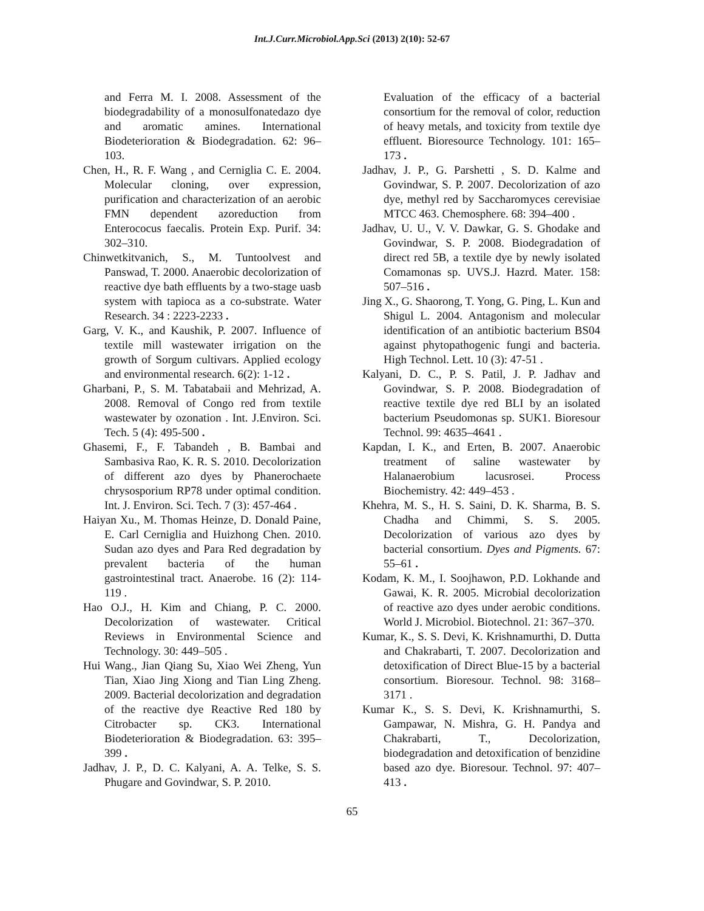Int.J.Curr.Microbiol.App.Sci (2013) 2(10): 52-67
and Ferra M. I. 2008. Assessment of the biodegradability of a monosulfonatedazo dye and aromatic amines. International Biodeterioration & Biodegradation. 62: 96–103.
Chen, H., R. F. Wang , and Cerniglia C. E. 2004. Molecular cloning, over expression, purification and characterization of an aerobic FMN dependent azoreduction from Enterococus faecalis. Protein Exp. Purif. 34: 302–310.
Chinwetkitvanich, S., M. Tuntoolvest and Panswad, T. 2000. Anaerobic decolorization of reactive dye bath effluents by a two-stage uasb system with tapioca as a co-substrate. Water Research. 34 : 2223-2233 .
Garg, V. K., and Kaushik, P. 2007. Influence of textile mill wastewater irrigation on the growth of Sorgum cultivars. Applied ecology and environmental research. 6(2): 1-12 .
Gharbani, P., S. M. Tabatabaii and Mehrizad, A. 2008. Removal of Congo red from textile wastewater by ozonation . Int. J.Environ. Sci. Tech. 5 (4): 495-500 .
Ghasemi, F., F. Tabandeh , B. Bambai and Sambasiva Rao, K. R. S. 2010. Decolorization of different azo dyes by Phanerochaete chrysosporium RP78 under optimal condition. Int. J. Environ. Sci. Tech. 7 (3): 457-464 .
Haiyan Xu., M. Thomas Heinze, D. Donald Paine, E. Carl Cerniglia and Huizhong Chen. 2010. Sudan azo dyes and Para Red degradation by prevalent bacteria of the human gastrointestinal tract. Anaerobe. 16 (2): 114-119 .
Hao O.J., H. Kim and Chiang, P. C. 2000. Decolorization of wastewater. Critical Reviews in Environmental Science and Technology. 30: 449–505 .
Hui Wang., Jian Qiang Su, Xiao Wei Zheng, Yun Tian, Xiao Jing Xiong and Tian Ling Zheng. 2009. Bacterial decolorization and degradation of the reactive dye Reactive Red 180 by Citrobacter sp. CK3. International Biodeterioration & Biodegradation. 63: 395–399 .
Jadhav, J. P., D. C. Kalyani, A. A. Telke, S. S. Phugare and Govindwar, S. P. 2010.
Evaluation of the efficacy of a bacterial consortium for the removal of color, reduction of heavy metals, and toxicity from textile dye effluent. Bioresource Technology. 101: 165–173 .
Jadhav, J. P., G. Parshetti , S. D. Kalme and Govindwar, S. P. 2007. Decolorization of azo dye, methyl red by Saccharomyces cerevisiae MTCC 463. Chemosphere. 68: 394–400 .
Jadhav, U. U., V. V. Dawkar, G. S. Ghodake and Govindwar, S. P. 2008. Biodegradation of direct red 5B, a textile dye by newly isolated Comamonas sp. UVS.J. Hazrd. Mater. 158: 507–516 .
Jing X., G. Shaorong, T. Yong, G. Ping, L. Kun and Shigul L. 2004. Antagonism and molecular identification of an antibiotic bacterium BS04 against phytopathogenic fungi and bacteria. High Technol. Lett. 10 (3): 47-51 .
Kalyani, D. C., P. S. Patil, J. P. Jadhav and Govindwar, S. P. 2008. Biodegradation of reactive textile dye red BLI by an isolated bacterium Pseudomonas sp. SUK1. Bioresour Technol. 99: 4635–4641 .
Kapdan, I. K., and Erten, B. 2007. Anaerobic treatment of saline wastewater by Halanaerobium lacusrosei. Process Biochemistry. 42: 449–453 .
Khehra, M. S., H. S. Saini, D. K. Sharma, B. S. Chadha and Chimmi, S. S. 2005. Decolorization of various azo dyes by bacterial consortium. Dyes and Pigments. 67: 55–61 .
Kodam, K. M., I. Soojhawon, P.D. Lokhande and Gawai, K. R. 2005. Microbial decolorization of reactive azo dyes under aerobic conditions. World J. Microbiol. Biotechnol. 21: 367–370.
Kumar, K., S. S. Devi, K. Krishnamurthi, D. Dutta and Chakrabarti, T. 2007. Decolorization and detoxification of Direct Blue-15 by a bacterial consortium. Bioresour. Technol. 98: 3168–3171 .
Kumar K., S. S. Devi, K. Krishnamurthi, S. Gampawar, N. Mishra, G. H. Pandya and Chakrabarti, T., Decolorization, biodegradation and detoxification of benzidine based azo dye. Bioresour. Technol. 97: 407–413 .
65